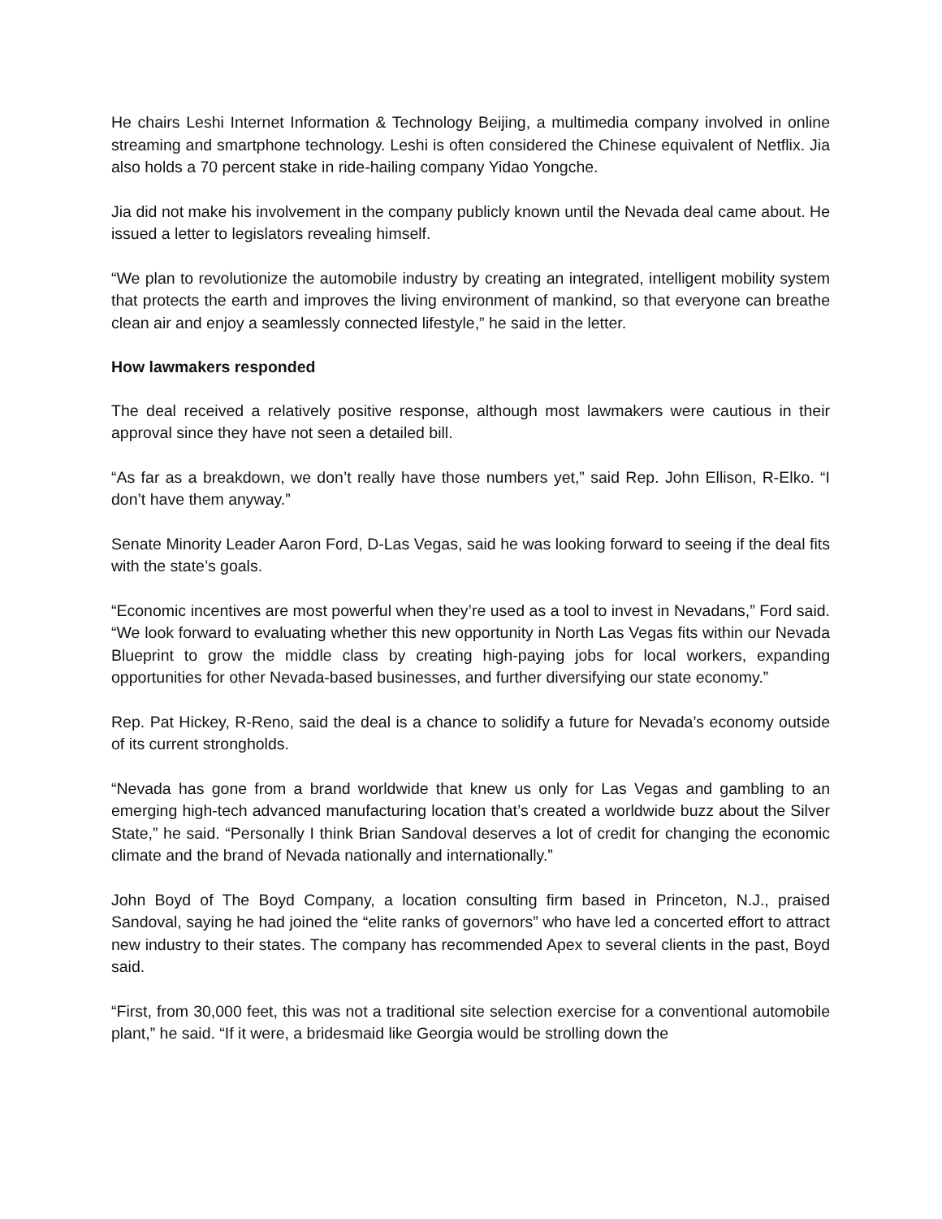He chairs Leshi Internet Information & Technology Beijing, a multimedia company involved in online streaming and smartphone technology. Leshi is often considered the Chinese equivalent of Netflix. Jia also holds a 70 percent stake in ride-hailing company Yidao Yongche.
Jia did not make his involvement in the company publicly known until the Nevada deal came about. He issued a letter to legislators revealing himself.
“We plan to revolutionize the automobile industry by creating an integrated, intelligent mobility system that protects the earth and improves the living environment of mankind, so that everyone can breathe clean air and enjoy a seamlessly connected lifestyle,” he said in the letter.
How lawmakers responded
The deal received a relatively positive response, although most lawmakers were cautious in their approval since they have not seen a detailed bill.
“As far as a breakdown, we don’t really have those numbers yet,” said Rep. John Ellison, R-Elko. “I don’t have them anyway.”
Senate Minority Leader Aaron Ford, D-Las Vegas, said he was looking forward to seeing if the deal fits with the state’s goals.
“Economic incentives are most powerful when they’re used as a tool to invest in Nevadans,” Ford said. “We look forward to evaluating whether this new opportunity in North Las Vegas fits within our Nevada Blueprint to grow the middle class by creating high-paying jobs for local workers, expanding opportunities for other Nevada-based businesses, and further diversifying our state economy.”
Rep. Pat Hickey, R-Reno, said the deal is a chance to solidify a future for Nevada’s economy outside of its current strongholds.
“Nevada has gone from a brand worldwide that knew us only for Las Vegas and gambling to an emerging high-tech advanced manufacturing location that’s created a worldwide buzz about the Silver State,” he said. “Personally I think Brian Sandoval deserves a lot of credit for changing the economic climate and the brand of Nevada nationally and internationally.”
John Boyd of The Boyd Company, a location consulting firm based in Princeton, N.J., praised Sandoval, saying he had joined the “elite ranks of governors” who have led a concerted effort to attract new industry to their states. The company has recommended Apex to several clients in the past, Boyd said.
“First, from 30,000 feet, this was not a traditional site selection exercise for a conventional automobile plant,” he said. “If it were, a bridesmaid like Georgia would be strolling down the